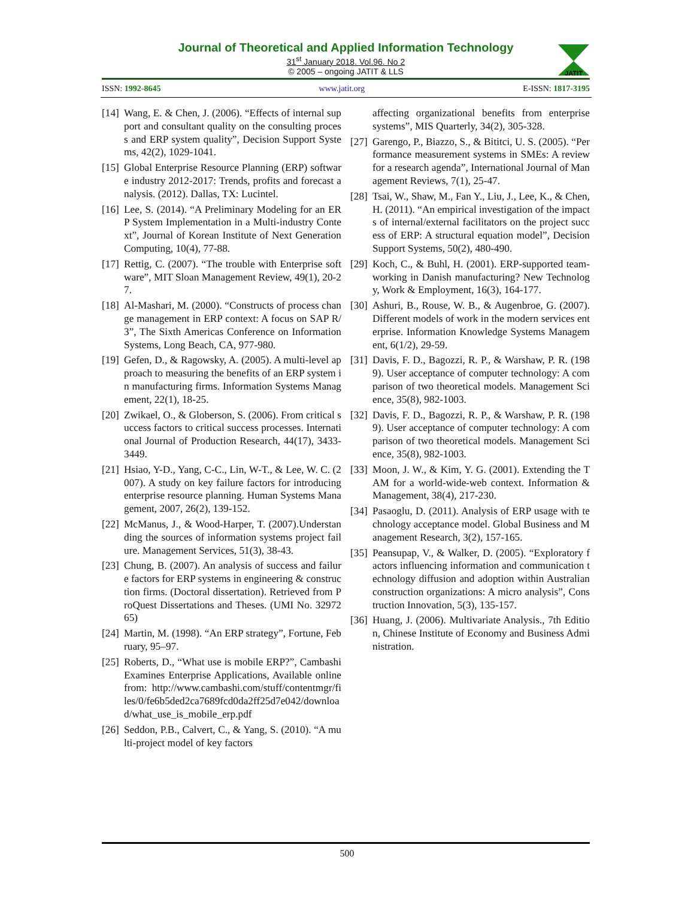Journal of Theoretical and Applied Information Technology
31<sup>st</sup> January 2018. Vol.96. No 2
© 2005 – ongoing JATIT & LLS
JATIT
ISSN: 1992-8645 www.jatit.org E-ISSN: 1817-3195
[14] Wang, E. & Chen, J. (2006). “Effects of internal support and consultant quality on the consulting process and ERP system quality”, Decision Support Systems, 42(2), 1029-1041.
[15] Global Enterprise Resource Planning (ERP) software industry 2012-2017: Trends, profits and forecast analysis. (2012). Dallas, TX: Lucintel.
[16] Lee, S. (2014). “A Preliminary Modeling for an ERP System Implementation in a Multi-industry Context”, Journal of Korean Institute of Next Generation Computing, 10(4), 77-88.
[17] Rettig, C. (2007). “The trouble with Enterprise software”, MIT Sloan Management Review, 49(1), 20-27.
[18] Al-Mashari, M. (2000). “Constructs of process change management in ERP context: A focus on SAP R/3”, The Sixth Americas Conference on Information Systems, Long Beach, CA, 977-980.
[19] Gefen, D., & Ragowsky, A. (2005). A multi-level approach to measuring the benefits of an ERP system in manufacturing firms. Information Systems Management, 22(1), 18-25.
[20] Zwikael, O., & Globerson, S. (2006). From critical success factors to critical success processes. International Journal of Production Research, 44(17), 3433-3449.
[21] Hsiao, Y-D., Yang, C-C., Lin, W-T., & Lee, W. C. (2007). A study on key failure factors for introducing enterprise resource planning. Human Systems Management, 2007, 26(2), 139-152.
[22] McManus, J., & Wood-Harper, T. (2007).Understanding the sources of information systems project failure. Management Services, 51(3), 38-43.
[23] Chung, B. (2007). An analysis of success and failure factors for ERP systems in engineering & construction firms. (Doctoral dissertation). Retrieved from ProQuest Dissertations and Theses. (UMI No. 3297265)
[24] Martin, M. (1998). “An ERP strategy”, Fortune, February, 95–97.
[25] Roberts, D., “What use is mobile ERP?”, Cambashi Examines Enterprise Applications, Available online from: http://www.cambashi.com/stuff/contentmgr/files/0/fe6b5ded2ca7689fcd0da2ff25d7e042/download/what_use_is_mobile_erp.pdf
[26] Seddon, P.B., Calvert, C., & Yang, S. (2010). “A multi-project model of key factors
affecting organizational benefits from enterprise systems”, MIS Quarterly, 34(2), 305-328.
[27] Garengo, P., Biazzo, S., & Bititci, U. S. (2005). “Performance measurement systems in SMEs: A review for a research agenda”, International Journal of Management Reviews, 7(1), 25-47.
[28] Tsai, W., Shaw, M., Fan Y., Liu, J., Lee, K., & Chen, H. (2011). “An empirical investigation of the impacts of internal/external facilitators on the project success of ERP: A structural equation model”, Decision Support Systems, 50(2), 480-490.
[29] Koch, C., & Buhl, H. (2001). ERP-supported team-working in Danish manufacturing? New Technology, Work & Employment, 16(3), 164-177.
[30] Ashuri, B., Rouse, W. B., & Augenbroe, G. (2007). Different models of work in the modern services enterprise. Information Knowledge Systems Management, 6(1/2), 29-59.
[31] Davis, F. D., Bagozzi, R. P., & Warshaw, P. R. (1989). User acceptance of computer technology: A comparison of two theoretical models. Management Science, 35(8), 982-1003.
[32] Davis, F. D., Bagozzi, R. P., & Warshaw, P. R. (1989). User acceptance of computer technology: A comparison of two theoretical models. Management Science, 35(8), 982-1003.
[33] Moon, J. W., & Kim, Y. G. (2001). Extending the TAM for a world-wide-web context. Information & Management, 38(4), 217-230.
[34] Pasaoglu, D. (2011). Analysis of ERP usage with technology acceptance model. Global Business and Management Research, 3(2), 157-165.
[35] Peansupap, V., & Walker, D. (2005). “Exploratory factors influencing information and communication technology diffusion and adoption within Australian construction organizations: A micro analysis”, Construction Innovation, 5(3), 135-157.
[36] Huang, J. (2006). Multivariate Analysis., 7th Edition, Chinese Institute of Economy and Business Administration.
500